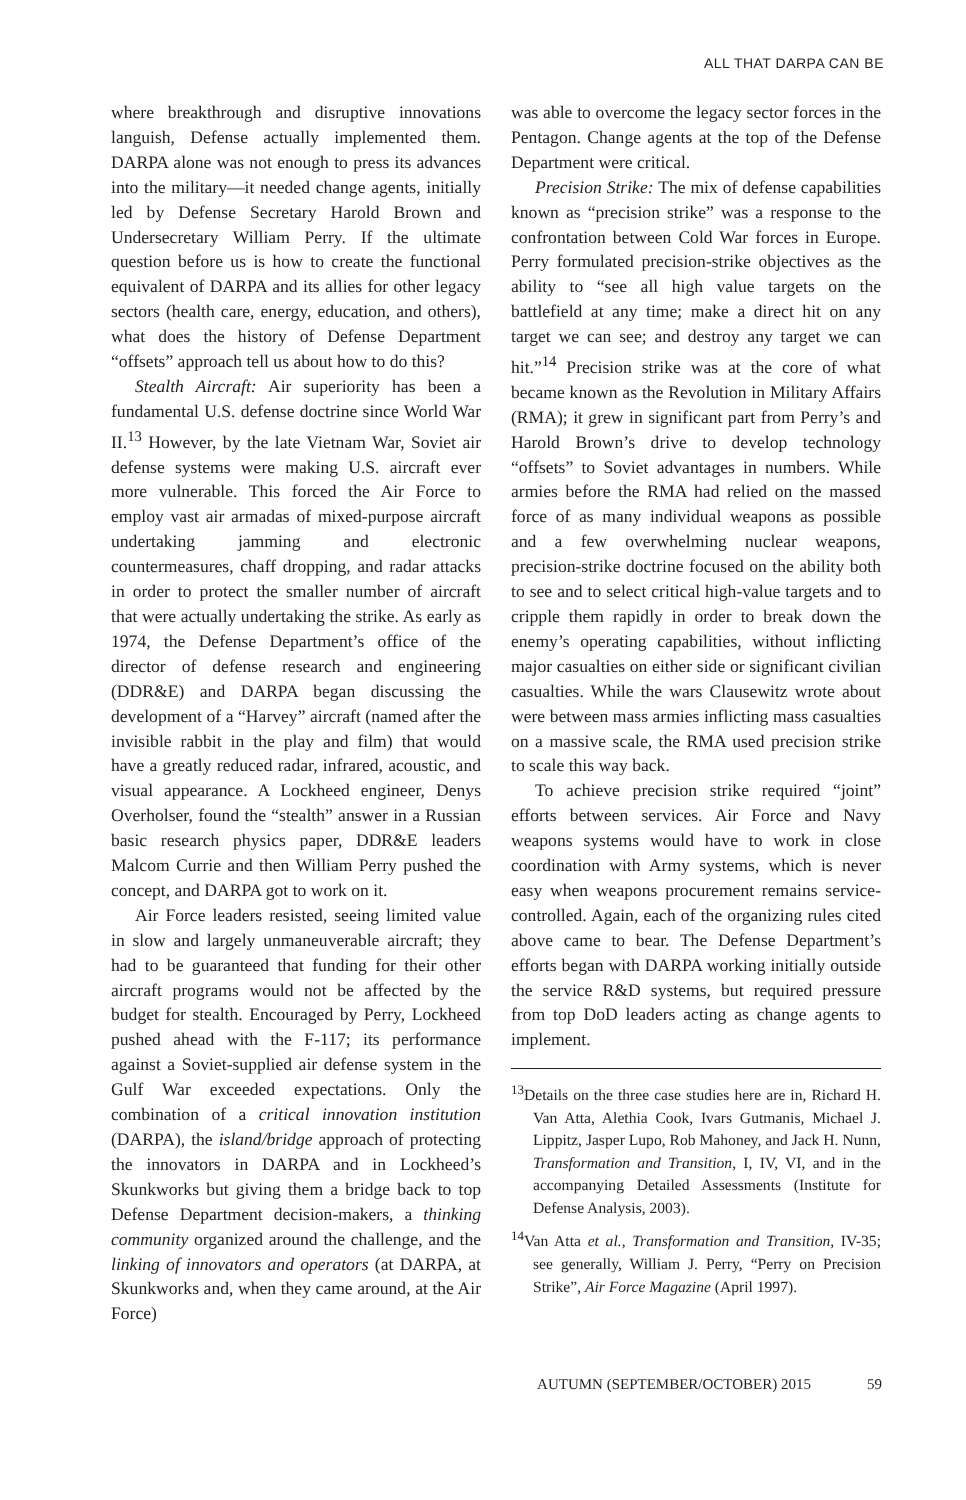ALL THAT DARPA CAN BE
where breakthrough and disruptive innovations languish, Defense actually implemented them. DARPA alone was not enough to press its advances into the military—it needed change agents, initially led by Defense Secretary Harold Brown and Undersecretary William Perry. If the ultimate question before us is how to create the functional equivalent of DARPA and its allies for other legacy sectors (health care, energy, education, and others), what does the history of Defense Department “offsets” approach tell us about how to do this?
Stealth Aircraft: Air superiority has been a fundamental U.S. defense doctrine since World War II.<sup>13</sup> However, by the late Vietnam War, Soviet air defense systems were making U.S. aircraft ever more vulnerable. This forced the Air Force to employ vast air armadas of mixed-purpose aircraft undertaking jamming and electronic countermeasures, chaff dropping, and radar attacks in order to protect the smaller number of aircraft that were actually undertaking the strike. As early as 1974, the Defense Department’s office of the director of defense research and engineering (DDR&E) and DARPA began discussing the development of a “Harvey” aircraft (named after the invisible rabbit in the play and film) that would have a greatly reduced radar, infrared, acoustic, and visual appearance. A Lockheed engineer, Denys Overholser, found the “stealth” answer in a Russian basic research physics paper, DDR&E leaders Malcom Currie and then William Perry pushed the concept, and DARPA got to work on it.
Air Force leaders resisted, seeing limited value in slow and largely unmaneuverable aircraft; they had to be guaranteed that funding for their other aircraft programs would not be affected by the budget for stealth. Encouraged by Perry, Lockheed pushed ahead with the F-117; its performance against a Soviet-supplied air defense system in the Gulf War exceeded expectations. Only the combination of a critical innovation institution (DARPA), the island/bridge approach of protecting the innovators in DARPA and in Lockheed’s Skunkworks but giving them a bridge back to top Defense Department decision-makers, a thinking community organized around the challenge, and the linking of innovators and operators (at DARPA, at Skunkworks and, when they came around, at the Air Force)
was able to overcome the legacy sector forces in the Pentagon. Change agents at the top of the Defense Department were critical.
Precision Strike: The mix of defense capabilities known as “precision strike” was a response to the confrontation between Cold War forces in Europe. Perry formulated precision-strike objectives as the ability to “see all high value targets on the battlefield at any time; make a direct hit on any target we can see; and destroy any target we can hit.”<sup>14</sup> Precision strike was at the core of what became known as the Revolution in Military Affairs (RMA); it grew in significant part from Perry’s and Harold Brown’s drive to develop technology “offsets” to Soviet advantages in numbers. While armies before the RMA had relied on the massed force of as many individual weapons as possible and a few overwhelming nuclear weapons, precision-strike doctrine focused on the ability both to see and to select critical high-value targets and to cripple them rapidly in order to break down the enemy’s operating capabilities, without inflicting major casualties on either side or significant civilian casualties. While the wars Clausewitz wrote about were between mass armies inflicting mass casualties on a massive scale, the RMA used precision strike to scale this way back.
To achieve precision strike required “joint” efforts between services. Air Force and Navy weapons systems would have to work in close coordination with Army systems, which is never easy when weapons procurement remains service-controlled. Again, each of the organizing rules cited above came to bear. The Defense Department’s efforts began with DARPA working initially outside the service R&D systems, but required pressure from top DoD leaders acting as change agents to implement.
<sup>13</sup> Details on the three case studies here are in, Richard H. Van Atta, Alethia Cook, Ivars Gutmanis, Michael J. Lippitz, Jasper Lupo, Rob Mahoney, and Jack H. Nunn, Transformation and Transition, I, IV, VI, and in the accompanying Detailed Assessments (Institute for Defense Analysis, 2003).
<sup>14</sup> Van Atta et al., Transformation and Transition, IV-35; see generally, William J. Perry, “Perry on Precision Strike”, Air Force Magazine (April 1997).
AUTUMN (SEPTEMBER/OCTOBER) 2015 59